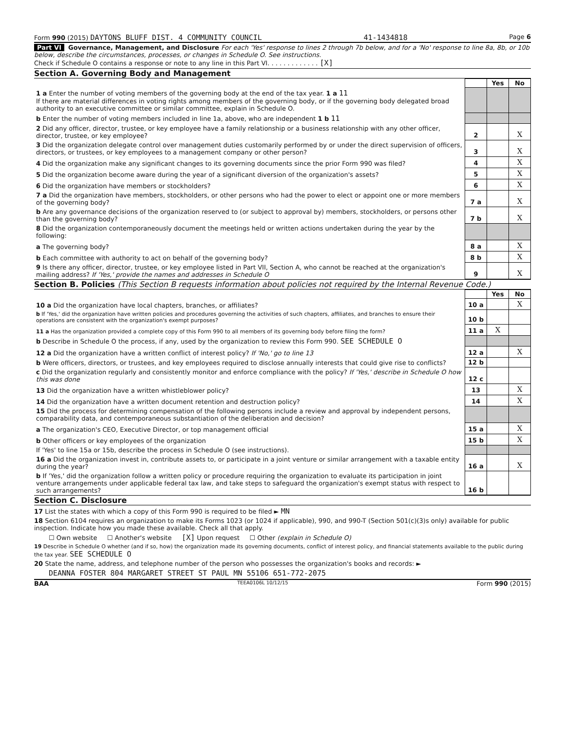Form 990 (2015) DAYTONS BLUFF DIST. 4 COMMUNITY COUNCIL 41-1434818 Page 6
Part VI Governance, Management, and Disclosure For each 'Yes' response to lines 2 through 7b below, and for a 'No' response to line 8a, 8b, or 10b below, describe the circumstances, processes, or changes in Schedule O. See instructions.
Check if Schedule O contains a response or note to any line in this Part VI. . . . . . . . . . . . . [X]
Section A. Governing Body and Management
| | | Yes | No |
| 1 a Enter the number of voting members of the governing body at the end of the tax year. 1 a 11 If there are material differences in voting rights among members of the governing body, or if the governing body delegated broad authority to an executive committee or similar committee, explain in Schedule O. | | | |
| b Enter the number of voting members included in line 1a, above, who are independent 1 b 11 | | | |
| 2 Did any officer, director, trustee, or key employee have a family relationship or a business relationship with any other officer, director, trustee, or key employee? | 2 | | X |
| 3 Did the organization delegate control over management duties customarily performed by or under the direct supervision of officers, directors, or trustees, or key employees to a management company or other person? | 3 | | X |
| 4 Did the organization make any significant changes to its governing documents since the prior Form 990 was filed? | 4 | | X |
| 5 Did the organization become aware during the year of a significant diversion of the organization's assets? | 5 | | X |
| 6 Did the organization have members or stockholders? | 6 | | X |
| 7 a Did the organization have members, stockholders, or other persons who had the power to elect or appoint one or more members of the governing body? | 7 a | | X |
| b Are any governance decisions of the organization reserved to (or subject to approval by) members, stockholders, or persons other than the governing body? | 7 b | | X |
| 8 Did the organization contemporaneously document the meetings held or written actions undertaken during the year by the following: | | | |
| a The governing body? | 8 a | | X |
| b Each committee with authority to act on behalf of the governing body? | 8 b | | X |
| 9 Is there any officer, director, trustee, or key employee listed in Part VII, Section A, who cannot be reached at the organization's mailing address? If 'Yes,' provide the names and addresses in Schedule O | 9 | | X |
Section B. Policies (This Section B requests information about policies not required by the Internal Revenue Code.)
| | | Yes | No |
| 10 a Did the organization have local chapters, branches, or affiliates? | 10 a | | X |
| b If 'Yes,' did the organization have written policies and procedures governing the activities of such chapters, affiliates, and branches to ensure their operations are consistent with the organization's exempt purposes? | 10 b | | |
| 11 a Has the organization provided a complete copy of this Form 990 to all members of its governing body before filing the form? | 11 a | X | |
| b Describe in Schedule O the process, if any, used by the organization to review this Form 990. SEE SCHEDULE O | | | |
| 12 a Did the organization have a written conflict of interest policy? If 'No,' go to line 13 | 12 a | | X |
| b Were officers, directors, or trustees, and key employees required to disclose annually interests that could give rise to conflicts? | 12 b | | |
| c Did the organization regularly and consistently monitor and enforce compliance with the policy? If 'Yes,' describe in Schedule O how this was done | 12 c | | |
| 13 Did the organization have a written whistleblower policy? | 13 | | X |
| 14 Did the organization have a written document retention and destruction policy? | 14 | | X |
| 15 Did the process for determining compensation of the following persons include a review and approval by independent persons, comparability data, and contemporaneous substantiation of the deliberation and decision? | | | |
| a The organization's CEO, Executive Director, or top management official | 15 a | | X |
| b Other officers or key employees of the organization | 15 b | | X |
| If 'Yes' to line 15a or 15b, describe the process in Schedule O (see instructions). | | | |
| 16 a Did the organization invest in, contribute assets to, or participate in a joint venture or similar arrangement with a taxable entity during the year? | 16 a | | X |
| b If 'Yes,' did the organization follow a written policy or procedure requiring the organization to evaluate its participation in joint venture arrangements under applicable federal tax law, and take steps to safeguard the organization's exempt status with respect to such arrangements? | 16 b | | |
Section C. Disclosure
17 List the states with which a copy of this Form 990 is required to be filed ► MN
18 Section 6104 requires an organization to make its Forms 1023 (or 1024 if applicable), 990, and 990-T (Section 501(c)(3)s only) available for public inspection. Indicate how you made these available. Check all that apply.
☐ Own website ☐ Another's website [X] Upon request ☐ Other (explain in Schedule O)
19 Describe in Schedule O whether (and if so, how) the organization made its governing documents, conflict of interest policy, and financial statements available to the public during the tax year. SEE SCHEDULE O
20 State the name, address, and telephone number of the person who possesses the organization's books and records: ►
DEANNA FOSTER 804 MARGARET STREET ST PAUL MN 55106 651-772-2075
BAA TEEA0106L 10/12/15 Form 990 (2015)